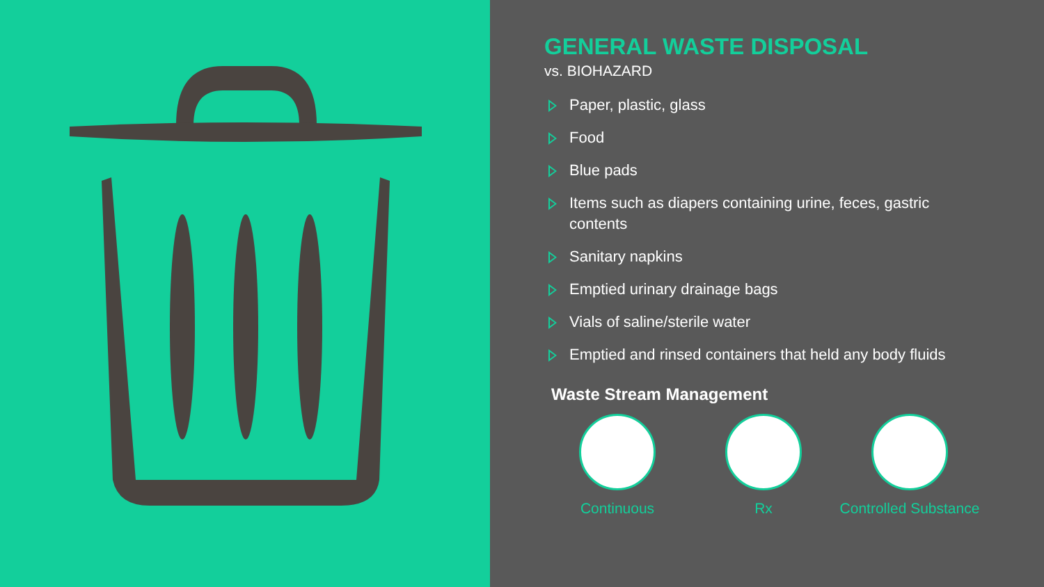GENERAL WASTE DISPOSAL
vs. BIOHAZARD
Paper, plastic, glass
Food
Blue pads
Items such as diapers containing urine, feces, gastric contents
Sanitary napkins
Emptied urinary drainage bags
Vials of saline/sterile water
Emptied and rinsed containers that held any body fluids
Waste Stream Management
Continuous Rx Controlled Substance